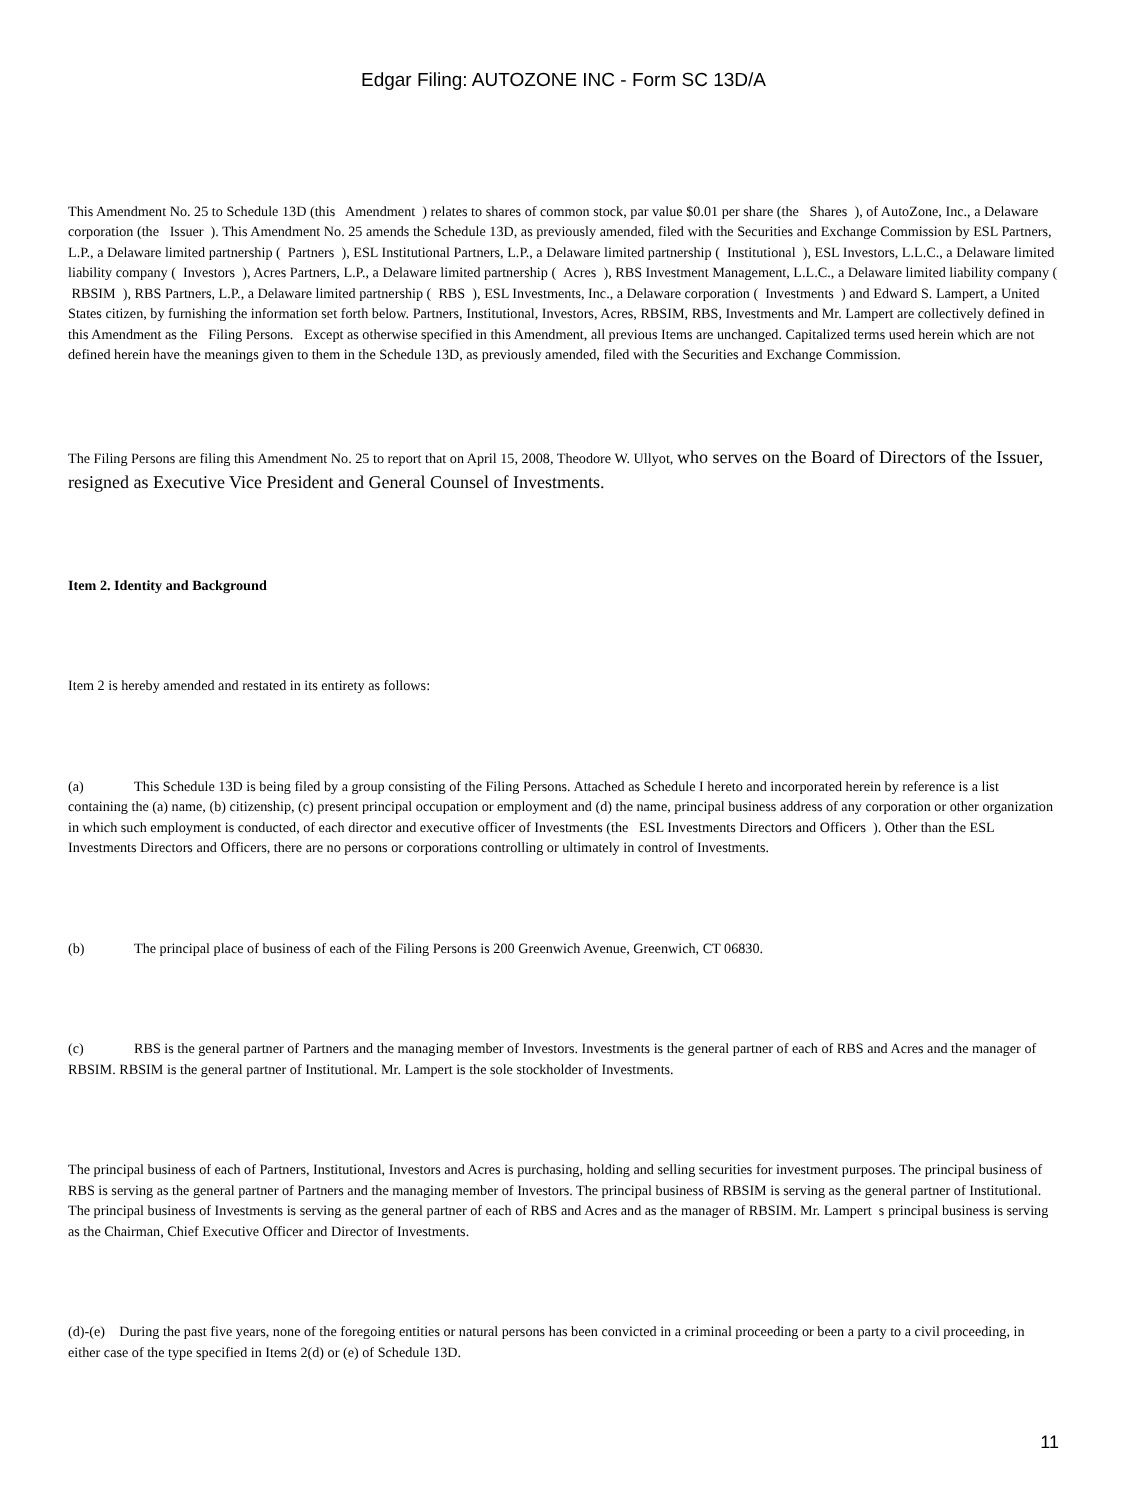Edgar Filing: AUTOZONE INC - Form SC 13D/A
This Amendment No. 25 to Schedule 13D (this Amendment ) relates to shares of common stock, par value $0.01 per share (the Shares ), of AutoZone, Inc., a Delaware corporation (the Issuer ). This Amendment No. 25 amends the Schedule 13D, as previously amended, filed with the Securities and Exchange Commission by ESL Partners, L.P., a Delaware limited partnership ( Partners ), ESL Institutional Partners, L.P., a Delaware limited partnership ( Institutional ), ESL Investors, L.L.C., a Delaware limited liability company ( Investors ), Acres Partners, L.P., a Delaware limited partnership ( Acres ), RBS Investment Management, L.L.C., a Delaware limited liability company ( RBSIM ), RBS Partners, L.P., a Delaware limited partnership ( RBS ), ESL Investments, Inc., a Delaware corporation ( Investments ) and Edward S. Lampert, a United States citizen, by furnishing the information set forth below. Partners, Institutional, Investors, Acres, RBSIM, RBS, Investments and Mr. Lampert are collectively defined in this Amendment as the Filing Persons. Except as otherwise specified in this Amendment, all previous Items are unchanged. Capitalized terms used herein which are not defined herein have the meanings given to them in the Schedule 13D, as previously amended, filed with the Securities and Exchange Commission.
The Filing Persons are filing this Amendment No. 25 to report that on April 15, 2008, Theodore W. Ullyot, who serves on the Board of Directors of the Issuer, resigned as Executive Vice President and General Counsel of Investments.
Item 2. Identity and Background
Item 2 is hereby amended and restated in its entirety as follows:
(a) This Schedule 13D is being filed by a group consisting of the Filing Persons. Attached as Schedule I hereto and incorporated herein by reference is a list containing the (a) name, (b) citizenship, (c) present principal occupation or employment and (d) the name, principal business address of any corporation or other organization in which such employment is conducted, of each director and executive officer of Investments (the ESL Investments Directors and Officers ). Other than the ESL Investments Directors and Officers, there are no persons or corporations controlling or ultimately in control of Investments.
(b) The principal place of business of each of the Filing Persons is 200 Greenwich Avenue, Greenwich, CT 06830.
(c) RBS is the general partner of Partners and the managing member of Investors. Investments is the general partner of each of RBS and Acres and the manager of RBSIM. RBSIM is the general partner of Institutional. Mr. Lampert is the sole stockholder of Investments.
The principal business of each of Partners, Institutional, Investors and Acres is purchasing, holding and selling securities for investment purposes. The principal business of RBS is serving as the general partner of Partners and the managing member of Investors. The principal business of RBSIM is serving as the general partner of Institutional. The principal business of Investments is serving as the general partner of each of RBS and Acres and as the manager of RBSIM. Mr. Lampert s principal business is serving as the Chairman, Chief Executive Officer and Director of Investments.
(d)-(e) During the past five years, none of the foregoing entities or natural persons has been convicted in a criminal proceeding or been a party to a civil proceeding, in either case of the type specified in Items 2(d) or (e) of Schedule 13D.
11